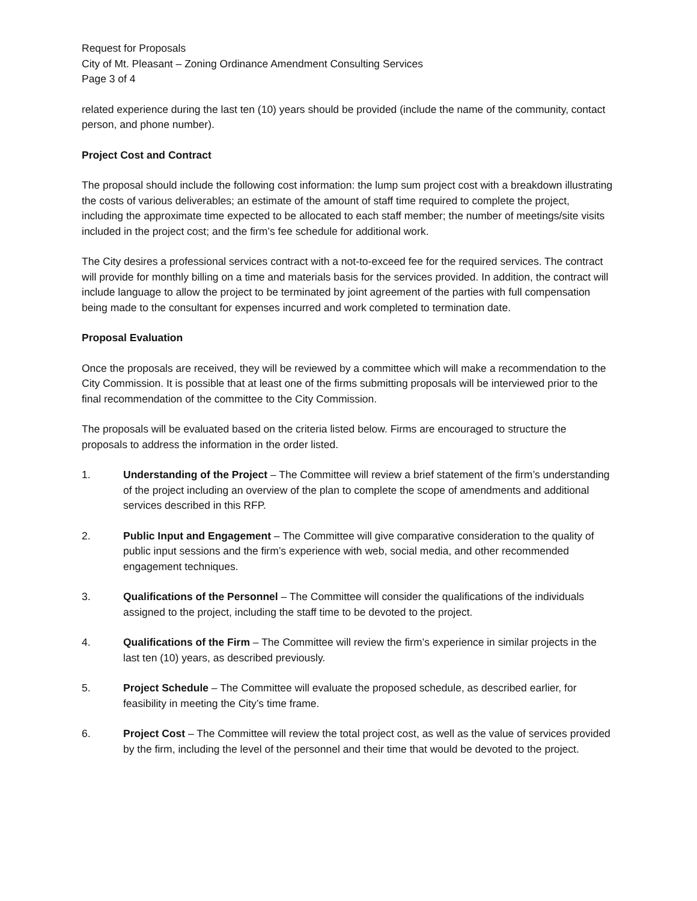Request for Proposals
City of Mt. Pleasant – Zoning Ordinance Amendment Consulting Services
Page 3 of 4
related experience during the last ten (10) years should be provided (include the name of the community, contact person, and phone number).
Project Cost and Contract
The proposal should include the following cost information: the lump sum project cost with a breakdown illustrating the costs of various deliverables; an estimate of the amount of staff time required to complete the project, including the approximate time expected to be allocated to each staff member; the number of meetings/site visits included in the project cost; and the firm’s fee schedule for additional work.
The City desires a professional services contract with a not-to-exceed fee for the required services. The contract will provide for monthly billing on a time and materials basis for the services provided. In addition, the contract will include language to allow the project to be terminated by joint agreement of the parties with full compensation being made to the consultant for expenses incurred and work completed to termination date.
Proposal Evaluation
Once the proposals are received, they will be reviewed by a committee which will make a recommendation to the City Commission. It is possible that at least one of the firms submitting proposals will be interviewed prior to the final recommendation of the committee to the City Commission.
The proposals will be evaluated based on the criteria listed below. Firms are encouraged to structure the proposals to address the information in the order listed.
1. Understanding of the Project – The Committee will review a brief statement of the firm’s understanding of the project including an overview of the plan to complete the scope of amendments and additional services described in this RFP.
2. Public Input and Engagement – The Committee will give comparative consideration to the quality of public input sessions and the firm’s experience with web, social media, and other recommended engagement techniques.
3. Qualifications of the Personnel – The Committee will consider the qualifications of the individuals assigned to the project, including the staff time to be devoted to the project.
4. Qualifications of the Firm – The Committee will review the firm’s experience in similar projects in the last ten (10) years, as described previously.
5. Project Schedule – The Committee will evaluate the proposed schedule, as described earlier, for feasibility in meeting the City’s time frame.
6. Project Cost – The Committee will review the total project cost, as well as the value of services provided by the firm, including the level of the personnel and their time that would be devoted to the project.